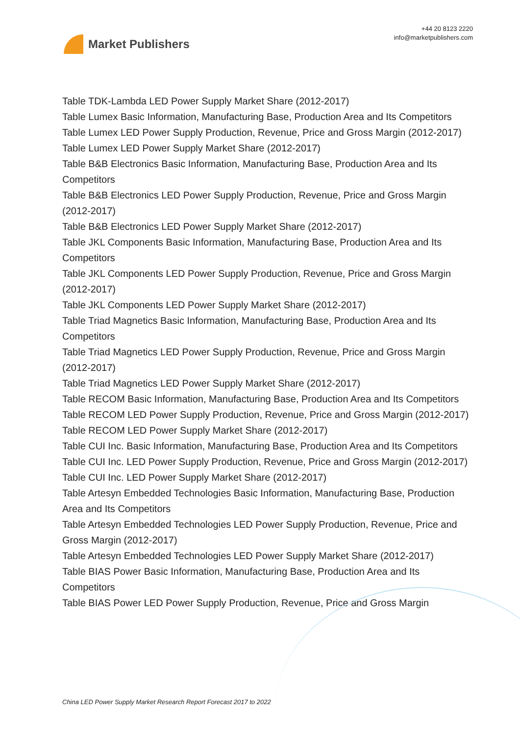Market Publishers
+44 20 8123 2220
info@marketpublishers.com
Table TDK-Lambda LED Power Supply Market Share (2012-2017)
Table Lumex Basic Information, Manufacturing Base, Production Area and Its Competitors
Table Lumex LED Power Supply Production, Revenue, Price and Gross Margin (2012-2017)
Table Lumex LED Power Supply Market Share (2012-2017)
Table B&B Electronics Basic Information, Manufacturing Base, Production Area and Its Competitors
Table B&B Electronics LED Power Supply Production, Revenue, Price and Gross Margin (2012-2017)
Table B&B Electronics LED Power Supply Market Share (2012-2017)
Table JKL Components Basic Information, Manufacturing Base, Production Area and Its Competitors
Table JKL Components LED Power Supply Production, Revenue, Price and Gross Margin (2012-2017)
Table JKL Components LED Power Supply Market Share (2012-2017)
Table Triad Magnetics Basic Information, Manufacturing Base, Production Area and Its Competitors
Table Triad Magnetics LED Power Supply Production, Revenue, Price and Gross Margin (2012-2017)
Table Triad Magnetics LED Power Supply Market Share (2012-2017)
Table RECOM Basic Information, Manufacturing Base, Production Area and Its Competitors
Table RECOM LED Power Supply Production, Revenue, Price and Gross Margin (2012-2017)
Table RECOM LED Power Supply Market Share (2012-2017)
Table CUI Inc. Basic Information, Manufacturing Base, Production Area and Its Competitors
Table CUI Inc. LED Power Supply Production, Revenue, Price and Gross Margin (2012-2017)
Table CUI Inc. LED Power Supply Market Share (2012-2017)
Table Artesyn Embedded Technologies Basic Information, Manufacturing Base, Production Area and Its Competitors
Table Artesyn Embedded Technologies LED Power Supply Production, Revenue, Price and Gross Margin (2012-2017)
Table Artesyn Embedded Technologies LED Power Supply Market Share (2012-2017)
Table BIAS Power Basic Information, Manufacturing Base, Production Area and Its Competitors
Table BIAS Power LED Power Supply Production, Revenue, Price and Gross Margin
China LED Power Supply Market Research Report Forecast 2017 to 2022